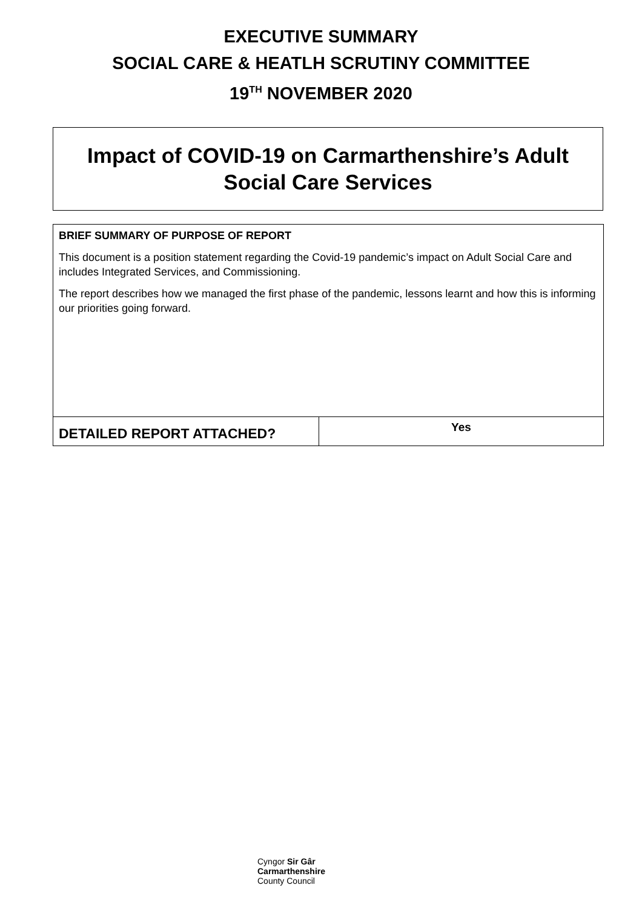EXECUTIVE SUMMARY
SOCIAL CARE & HEATLH SCRUTINY COMMITTEE
19<sup>TH</sup> NOVEMBER 2020
Impact of COVID-19 on Carmarthenshire’s Adult Social Care Services
| BRIEF SUMMARY OF PURPOSE OF REPORT This document is a position statement regarding the Covid-19 pandemic’s impact on Adult Social Care and includes Integrated Services, and Commissioning. The report describes how we managed the first phase of the pandemic, lessons learnt and how this is informing our priorities going forward. | |
| DETAILED REPORT ATTACHED? | Yes |
Cyngor Sir Gâr
Carmarthenshire
County Council